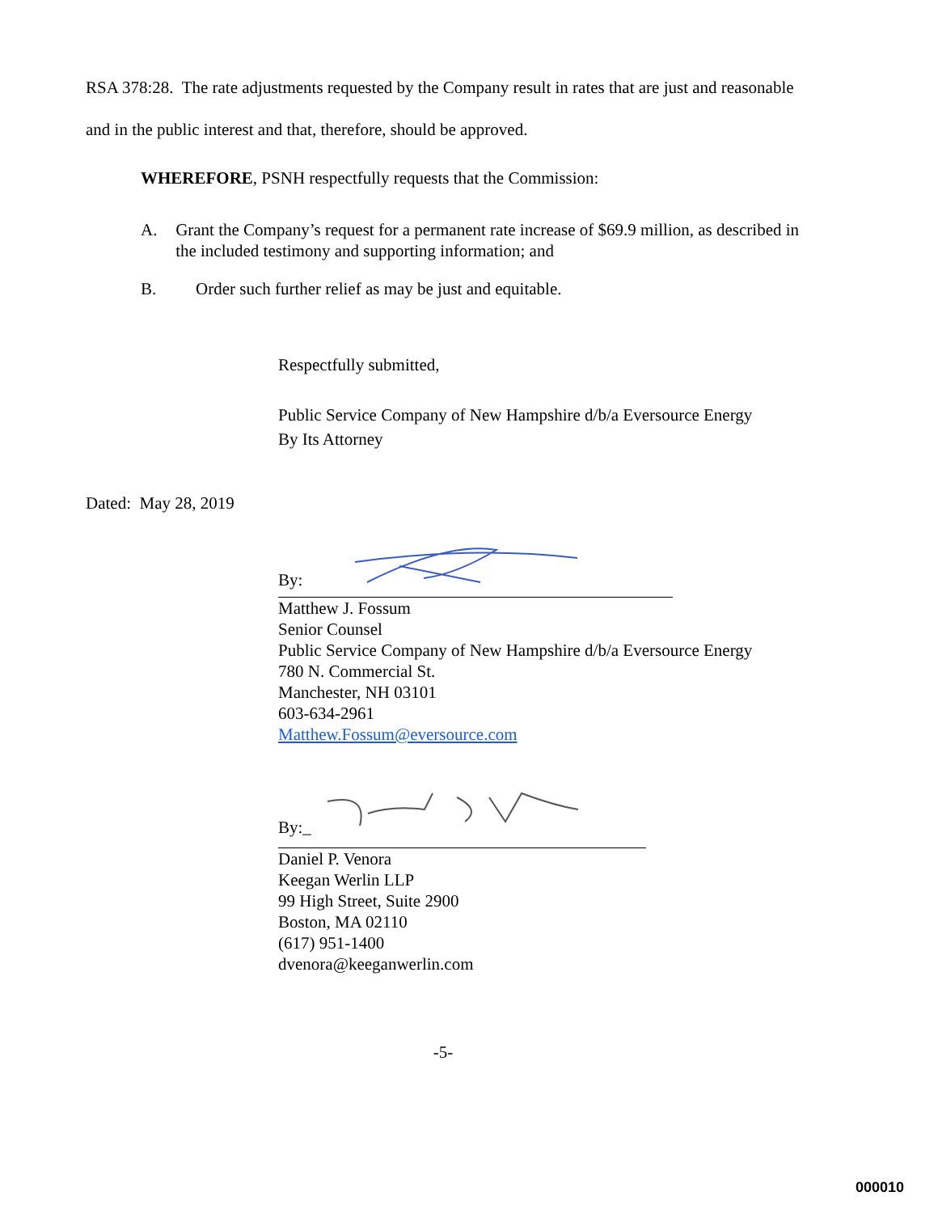RSA 378:28. The rate adjustments requested by the Company result in rates that are just and reasonable and in the public interest and that, therefore, should be approved.
WHEREFORE, PSNH respectfully requests that the Commission:
A. Grant the Company’s request for a permanent rate increase of $69.9 million, as described in the included testimony and supporting information; and
B. Order such further relief as may be just and equitable.
Respectfully submitted,
Public Service Company of New Hampshire d/b/a Eversource Energy
By Its Attorney
Dated: May 28, 2019
By:
Matthew J. Fossum
Senior Counsel
Public Service Company of New Hampshire d/b/a Eversource Energy
780 N. Commercial St.
Manchester, NH 03101
603-634-2961
Matthew.Fossum@eversource.com
By:_
Daniel P. Venora
Keegan Werlin LLP
99 High Street, Suite 2900
Boston, MA 02110
(617) 951-1400
dvenora@keeganwerlin.com
-5-
000010